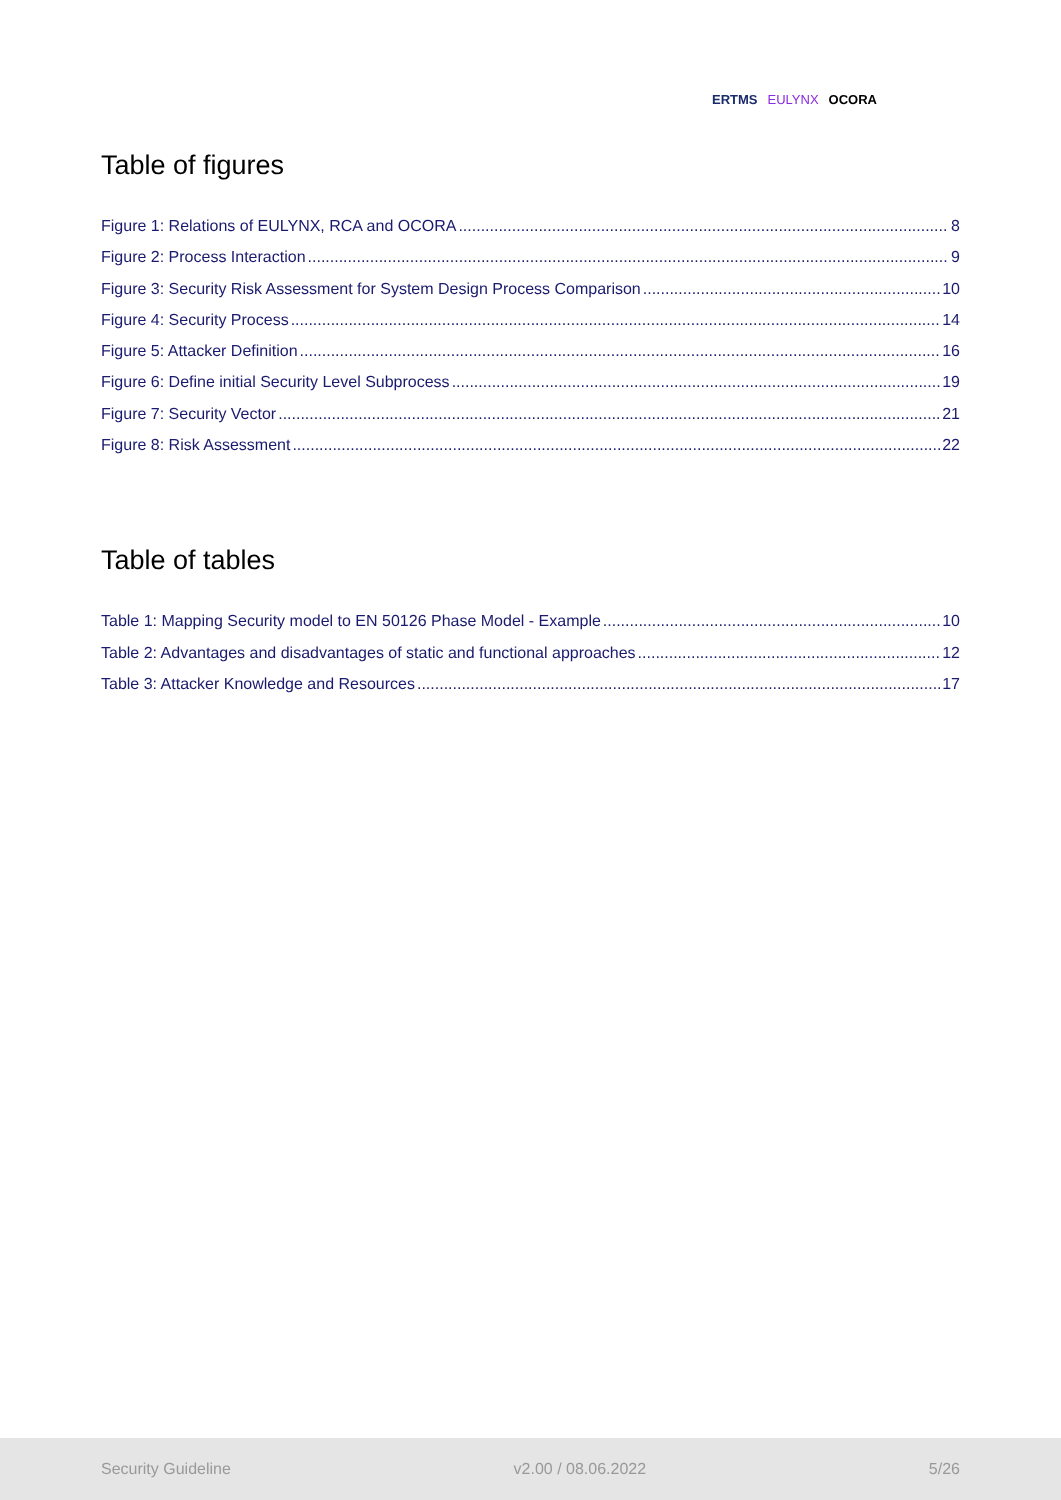ERTMS EULYNX OCORA
Table of figures
Figure 1: Relations of EULYNX, RCA and OCORA 8
Figure 2: Process Interaction 9
Figure 3: Security Risk Assessment for System Design Process Comparison 10
Figure 4: Security Process 14
Figure 5: Attacker Definition 16
Figure 6: Define initial Security Level Subprocess 19
Figure 7: Security Vector 21
Figure 8: Risk Assessment 22
Table of tables
Table 1: Mapping Security model to EN 50126 Phase Model - Example 10
Table 2: Advantages and disadvantages of static and functional approaches 12
Table 3: Attacker Knowledge and Resources 17
Security Guideline v2.00 / 08.06.2022 5/26